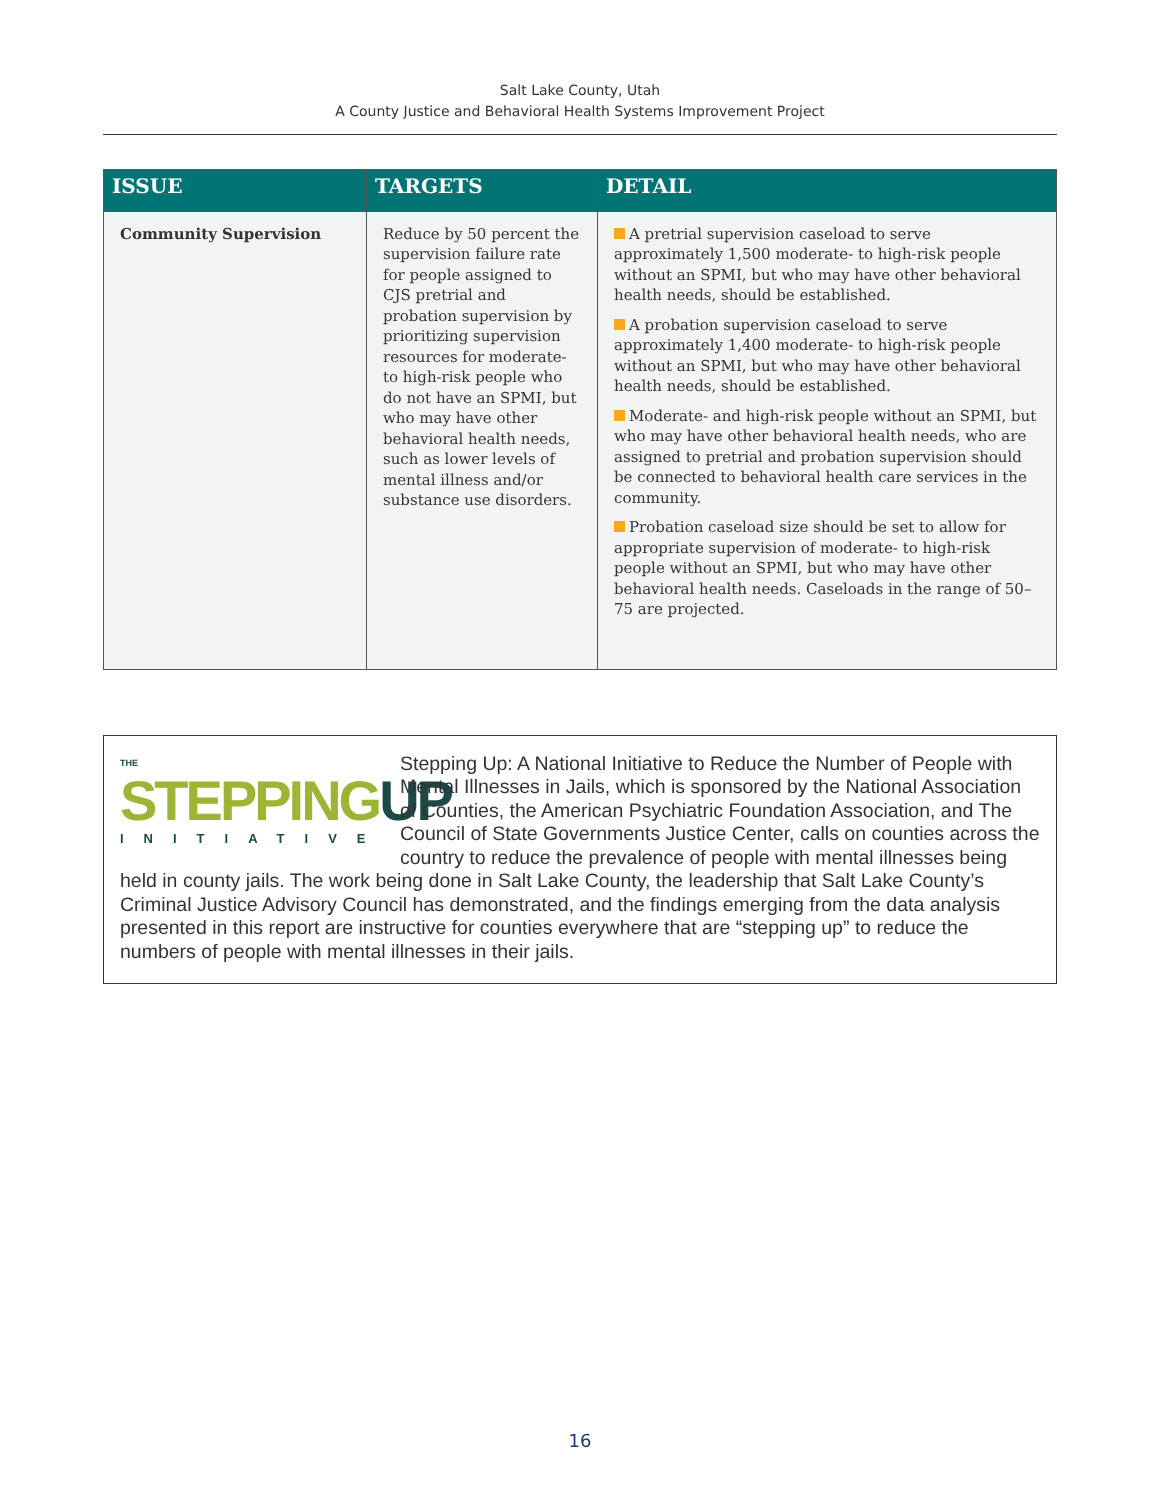Salt Lake County, Utah
A County Justice and Behavioral Health Systems Improvement Project
| ISSUE | TARGETS | DETAIL |
| --- | --- | --- |
| Community Supervision | Reduce by 50 percent the supervision failure rate for people assigned to CJS pretrial and probation supervision by prioritizing supervision resources for moderate- to high-risk people who do not have an SPMI, but who may have other behavioral health needs, such as lower levels of mental illness and/or substance use disorders. | A pretrial supervision caseload to serve approximately 1,500 moderate- to high-risk people without an SPMI, but who may have other behavioral health needs, should be established. A probation supervision caseload to serve approximately 1,400 moderate- to high-risk people without an SPMI, but who may have other behavioral health needs, should be established. Moderate- and high-risk people without an SPMI, but who may have other behavioral health needs, who are assigned to pretrial and probation supervision should be connected to behavioral health care services in the community. Probation caseload size should be set to allow for appropriate supervision of moderate- to high-risk people without an SPMI, but who may have other behavioral health needs. Caseloads in the range of 50–75 are projected. |
THE
STEPPINGUP
INITIATIVE
Stepping Up: A National Initiative to Reduce the Number of People with Mental Illnesses in Jails, which is sponsored by the National Association of Counties, the American Psychiatric Foundation Association, and The Council of State Governments Justice Center, calls on counties across the country to reduce the prevalence of people with mental illnesses being held in county jails. The work being done in Salt Lake County, the leadership that Salt Lake County’s Criminal Justice Advisory Council has demonstrated, and the findings emerging from the data analysis presented in this report are instructive for counties everywhere that are “stepping up” to reduce the numbers of people with mental illnesses in their jails.
16